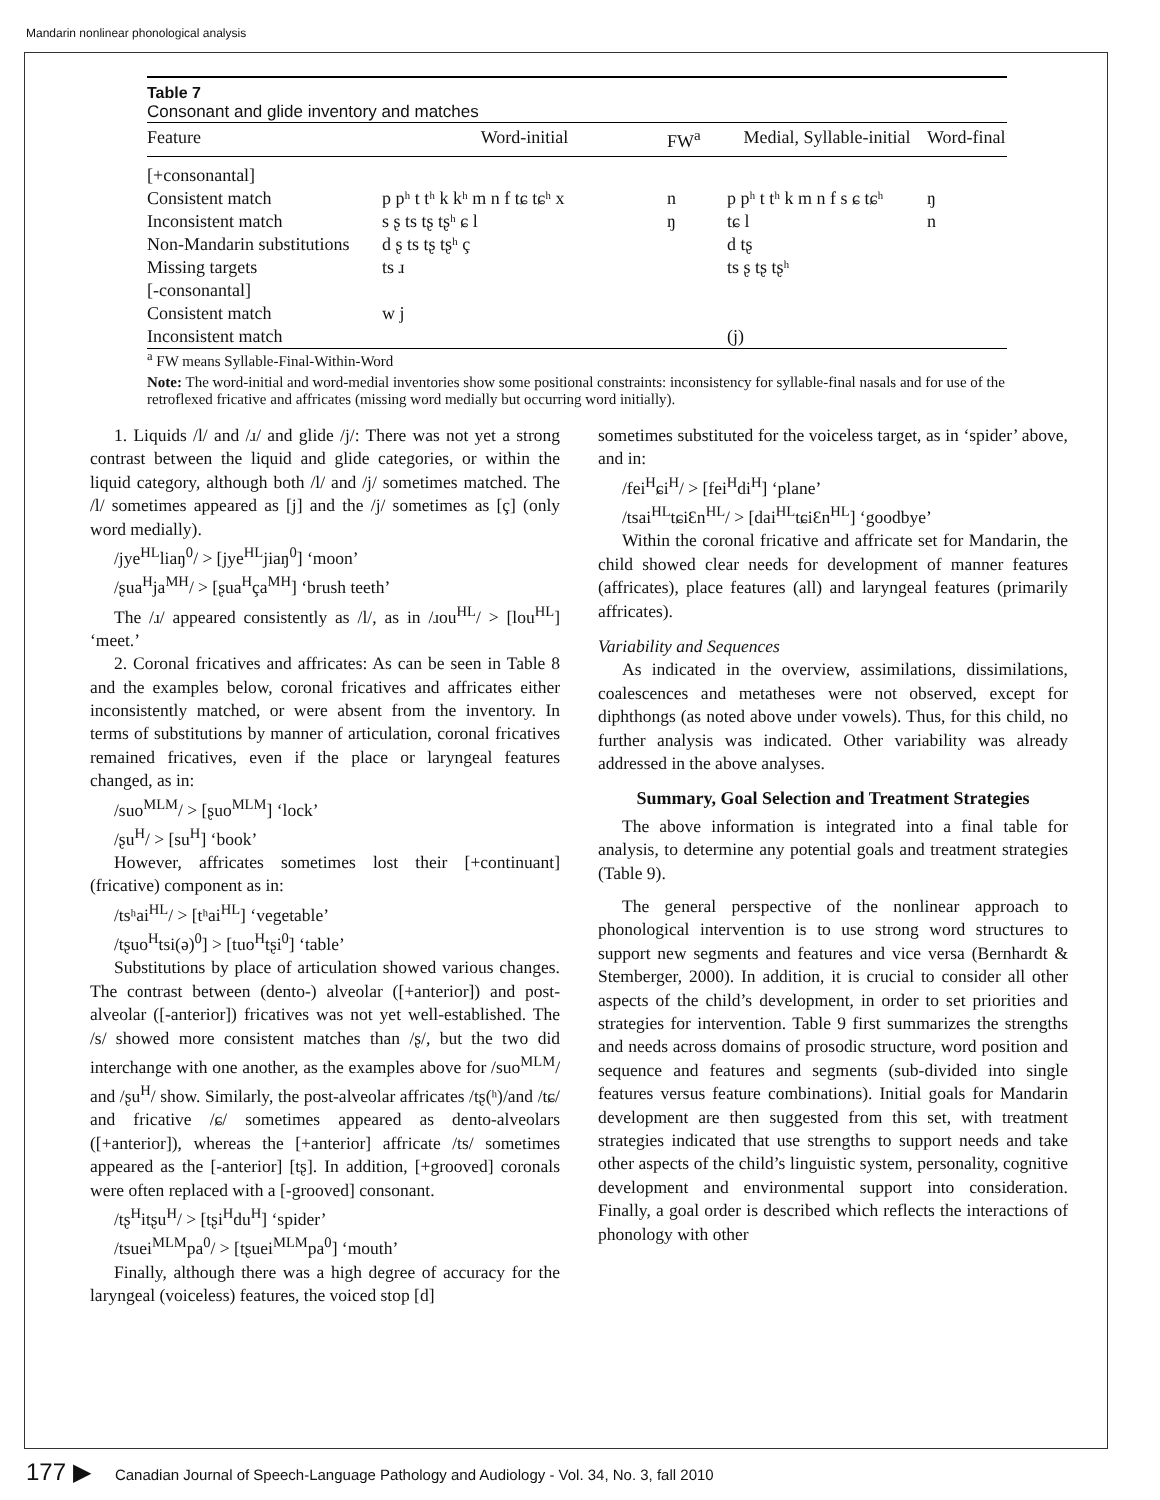Mandarin nonlinear phonological analysis
Table 7
Consonant and glide inventory and matches
| Feature | Word-initial | FW<sup>a</sup> | Medial, Syllable-initial | Word-final |
| --- | --- | --- | --- | --- |
| [+consonantal] | | | | |
| Consistent match | p pʰ t tʰ k kʰ m n f tɕ tɕʰ x | n | p pʰ t tʰ k m n f s ɕ tɕʰ | ŋ |
| Inconsistent match | s ʂ ts tʂ tʂʰ ɕ l | ŋ | tɕ l | n |
| Non-Mandarin substitutions | d ʂ ts tʂ tʂʰ ç | | d tʂ | |
| Missing targets | ts ɹ | | ts ʂ tʂ tʂʰ | |
| [-consonantal] | | | | |
| Consistent match | w j | | | |
| Inconsistent match | | | (j) | |
<sup>a</sup> FW means Syllable-Final-Within-Word
Note: The word-initial and word-medial inventories show some positional constraints: inconsistency for syllable-final nasals and for use of the retroflexed fricative and affricates (missing word medially but occurring word initially).
1. Liquids /l/ and /ɹ/ and glide /j/: There was not yet a strong contrast between the liquid and glide categories, or within the liquid category, although both /l/ and /j/ sometimes matched. The /l/ sometimes appeared as [j] and the /j/ sometimes as [ç] (only word medially).
/jye<sup>HL</sup>liaŋ<sup>0</sup>/ > [jye<sup>HL</sup>jiaŋ<sup>0</sup>] ‘moon’
/ʂua<sup>H</sup>ja<sup>MH</sup>/ > [ʂua<sup>H</sup>ça<sup>MH</sup>] ‘brush teeth’
The /ɹ/ appeared consistently as /l/, as in /ɹou<sup>HL</sup>/ > [lou<sup>HL</sup>] ‘meet.’
2. Coronal fricatives and affricates: As can be seen in Table 8 and the examples below, coronal fricatives and affricates either inconsistently matched, or were absent from the inventory. In terms of substitutions by manner of articulation, coronal fricatives remained fricatives, even if the place or laryngeal features changed, as in:
/suo<sup>MLM</sup>/ > [ʂuo<sup>MLM</sup>] ‘lock’
/ʂu<sup>H</sup>/ > [su<sup>H</sup>] ‘book’
However, affricates sometimes lost their [+continuant] (fricative) component as in:
/tsʰai<sup>HL</sup>/ > [tʰai<sup>HL</sup>] ‘vegetable’
/tʂuo<sup>H</sup>tsi(ə)<sup>0</sup>] > [tuo<sup>H</sup>tʂi<sup>0</sup>] ‘table’
Substitutions by place of articulation showed various changes. The contrast between (dento-) alveolar ([+anterior]) and post-alveolar ([-anterior]) fricatives was not yet well-established. The /s/ showed more consistent matches than /ʂ/, but the two did interchange with one another, as the examples above for /suo<sup>MLM</sup>/ and /ʂu<sup>H</sup>/ show. Similarly, the post-alveolar affricates /tʂ(ʰ)/and /tɕ/ and fricative /ɕ/ sometimes appeared as dento-alveolars ([+anterior]), whereas the [+anterior] affricate /ts/ sometimes appeared as the [-anterior] [tʂ]. In addition, [+grooved] coronals were often replaced with a [-grooved] consonant.
/tʂ<sup>H</sup>itʂu<sup>H</sup>/ > [tʂi<sup>H</sup>du<sup>H</sup>] ‘spider’
/tsuei<sup>MLM</sup>pa<sup>0</sup>/ > [tʂuei<sup>MLM</sup>pa<sup>0</sup>] ‘mouth’
Finally, although there was a high degree of accuracy for the laryngeal (voiceless) features, the voiced stop [d]
sometimes substituted for the voiceless target, as in ‘spider’ above, and in:
/fei<sup>H</sup>ɕi<sup>H</sup>/ > [fei<sup>H</sup>di<sup>H</sup>] ‘plane’
/tsai<sup>HL</sup>tɕiƐn<sup>HL</sup>/ > [dai<sup>HL</sup>tɕiƐn<sup>HL</sup>] ‘goodbye’
Within the coronal fricative and affricate set for Mandarin, the child showed clear needs for development of manner features (affricates), place features (all) and laryngeal features (primarily affricates).
Variability and Sequences
As indicated in the overview, assimilations, dissimilations, coalescences and metatheses were not observed, except for diphthongs (as noted above under vowels). Thus, for this child, no further analysis was indicated. Other variability was already addressed in the above analyses.
Summary, Goal Selection and Treatment Strategies
The above information is integrated into a final table for analysis, to determine any potential goals and treatment strategies (Table 9).
The general perspective of the nonlinear approach to phonological intervention is to use strong word structures to support new segments and features and vice versa (Bernhardt & Stemberger, 2000). In addition, it is crucial to consider all other aspects of the child’s development, in order to set priorities and strategies for intervention. Table 9 first summarizes the strengths and needs across domains of prosodic structure, word position and sequence and features and segments (sub-divided into single features versus feature combinations). Initial goals for Mandarin development are then suggested from this set, with treatment strategies indicated that use strengths to support needs and take other aspects of the child’s linguistic system, personality, cognitive development and environmental support into consideration. Finally, a goal order is described which reflects the interactions of phonology with other
177 ▶ Canadian Journal of Speech-Language Pathology and Audiology - Vol. 34, No. 3, fall 2010